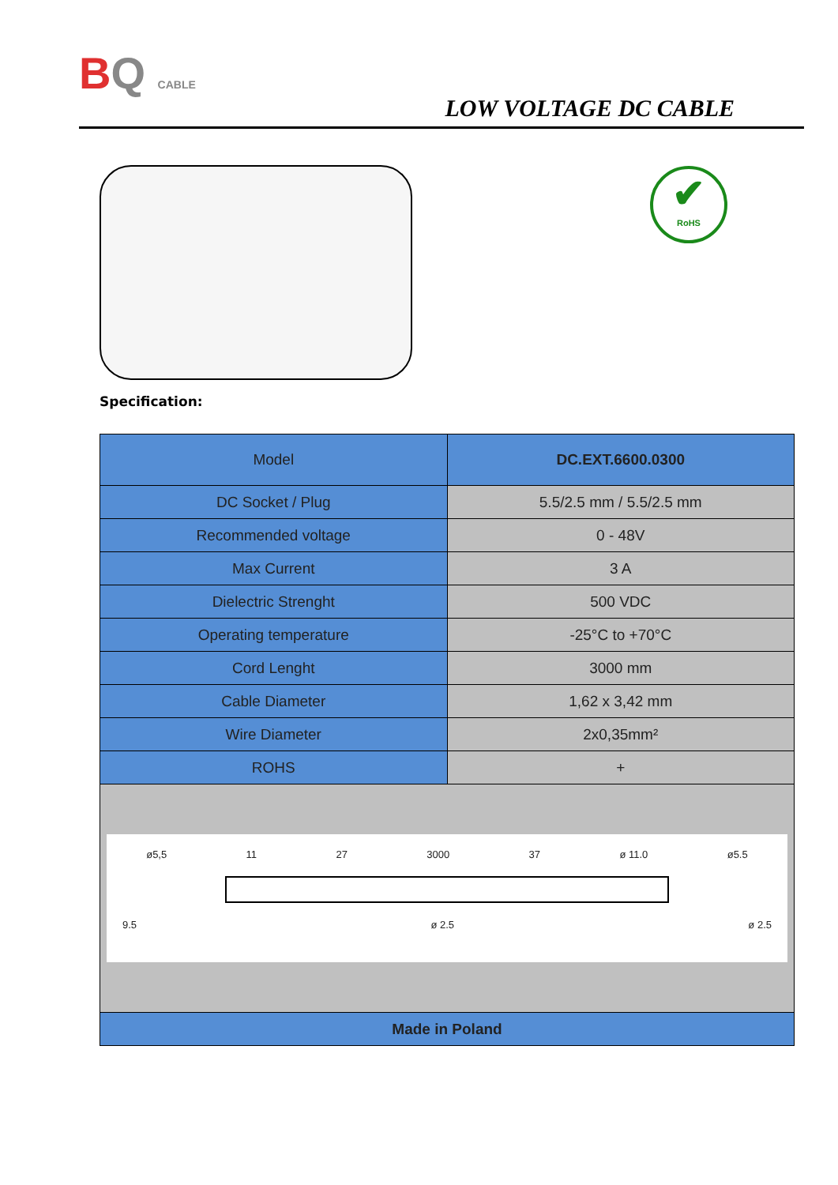BQ CABLE
LOW VOLTAGE DC CABLE
✔
RoHS
Specification:
| Model | DC.EXT.6600.0300 |
| --- | --- |
| DC Socket / Plug | 5.5/2.5 mm / 5.5/2.5 mm |
| Recommended voltage | 0 - 48V |
| Max Current | 3 A |
| Dielectric Strenght | 500 VDC |
| Operating temperature | -25°C to +70°C |
| Cord Lenght | 3000 mm |
| Cable Diameter | 1,62 x 3,42 mm |
| Wire Diameter | 2x0,35mm² |
| ROHS | + |
| ø5,5 11 27 3000 37 ø 11.0 ø5.5 9.5 ø 2.5 ø 2.5 | |
| Made in Poland | |